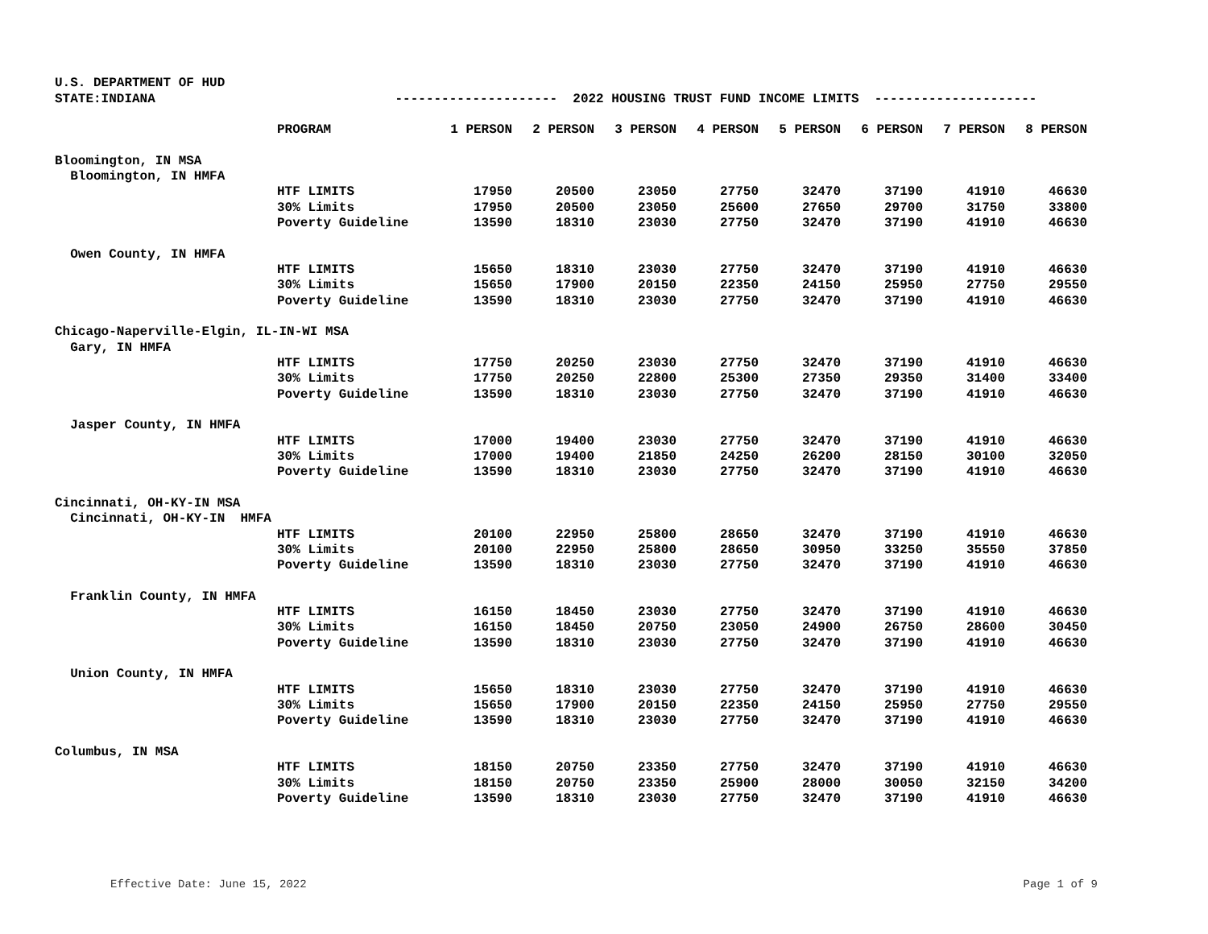U.S. DEPARTMENT OF HUD
STATE:INDIANA --------------------- 2022 HOUSING TRUST FUND INCOME LIMITS ---------------------
| | PROGRAM | 1 PERSON | 2 PERSON | 3 PERSON | 4 PERSON | 5 PERSON | 6 PERSON | 7 PERSON | 8 PERSON |
| --- | --- | --- | --- | --- | --- | --- | --- | --- | --- |
| Bloomington, IN MSA | | | | | | | | | |
| Bloomington, IN HMFA | | | | | | | | | |
| | HTF LIMITS | 17950 | 20500 | 23050 | 27750 | 32470 | 37190 | 41910 | 46630 |
| | 30% Limits | 17950 | 20500 | 23050 | 25600 | 27650 | 29700 | 31750 | 33800 |
| | Poverty Guideline | 13590 | 18310 | 23030 | 27750 | 32470 | 37190 | 41910 | 46630 |
| Owen County, IN HMFA | | | | | | | | | |
| | HTF LIMITS | 15650 | 18310 | 23030 | 27750 | 32470 | 37190 | 41910 | 46630 |
| | 30% Limits | 15650 | 17900 | 20150 | 22350 | 24150 | 25950 | 27750 | 29550 |
| | Poverty Guideline | 13590 | 18310 | 23030 | 27750 | 32470 | 37190 | 41910 | 46630 |
| Chicago-Naperville-Elgin, IL-IN-WI MSA | | | | | | | | | |
| Gary, IN HMFA | | | | | | | | | |
| | HTF LIMITS | 17750 | 20250 | 23030 | 27750 | 32470 | 37190 | 41910 | 46630 |
| | 30% Limits | 17750 | 20250 | 22800 | 25300 | 27350 | 29350 | 31400 | 33400 |
| | Poverty Guideline | 13590 | 18310 | 23030 | 27750 | 32470 | 37190 | 41910 | 46630 |
| Jasper County, IN HMFA | | | | | | | | | |
| | HTF LIMITS | 17000 | 19400 | 23030 | 27750 | 32470 | 37190 | 41910 | 46630 |
| | 30% Limits | 17000 | 19400 | 21850 | 24250 | 26200 | 28150 | 30100 | 32050 |
| | Poverty Guideline | 13590 | 18310 | 23030 | 27750 | 32470 | 37190 | 41910 | 46630 |
| Cincinnati, OH-KY-IN MSA | | | | | | | | | |
| Cincinnati, OH-KY-IN HMFA | | | | | | | | | |
| | HTF LIMITS | 20100 | 22950 | 25800 | 28650 | 32470 | 37190 | 41910 | 46630 |
| | 30% Limits | 20100 | 22950 | 25800 | 28650 | 30950 | 33250 | 35550 | 37850 |
| | Poverty Guideline | 13590 | 18310 | 23030 | 27750 | 32470 | 37190 | 41910 | 46630 |
| Franklin County, IN HMFA | | | | | | | | | |
| | HTF LIMITS | 16150 | 18450 | 23030 | 27750 | 32470 | 37190 | 41910 | 46630 |
| | 30% Limits | 16150 | 18450 | 20750 | 23050 | 24900 | 26750 | 28600 | 30450 |
| | Poverty Guideline | 13590 | 18310 | 23030 | 27750 | 32470 | 37190 | 41910 | 46630 |
| Union County, IN HMFA | | | | | | | | | |
| | HTF LIMITS | 15650 | 18310 | 23030 | 27750 | 32470 | 37190 | 41910 | 46630 |
| | 30% Limits | 15650 | 17900 | 20150 | 22350 | 24150 | 25950 | 27750 | 29550 |
| | Poverty Guideline | 13590 | 18310 | 23030 | 27750 | 32470 | 37190 | 41910 | 46630 |
| Columbus, IN MSA | | | | | | | | | |
| | HTF LIMITS | 18150 | 20750 | 23350 | 27750 | 32470 | 37190 | 41910 | 46630 |
| | 30% Limits | 18150 | 20750 | 23350 | 25900 | 28000 | 30050 | 32150 | 34200 |
| | Poverty Guideline | 13590 | 18310 | 23030 | 27750 | 32470 | 37190 | 41910 | 46630 |
Effective Date: June 15, 2022 Page 1 of 9